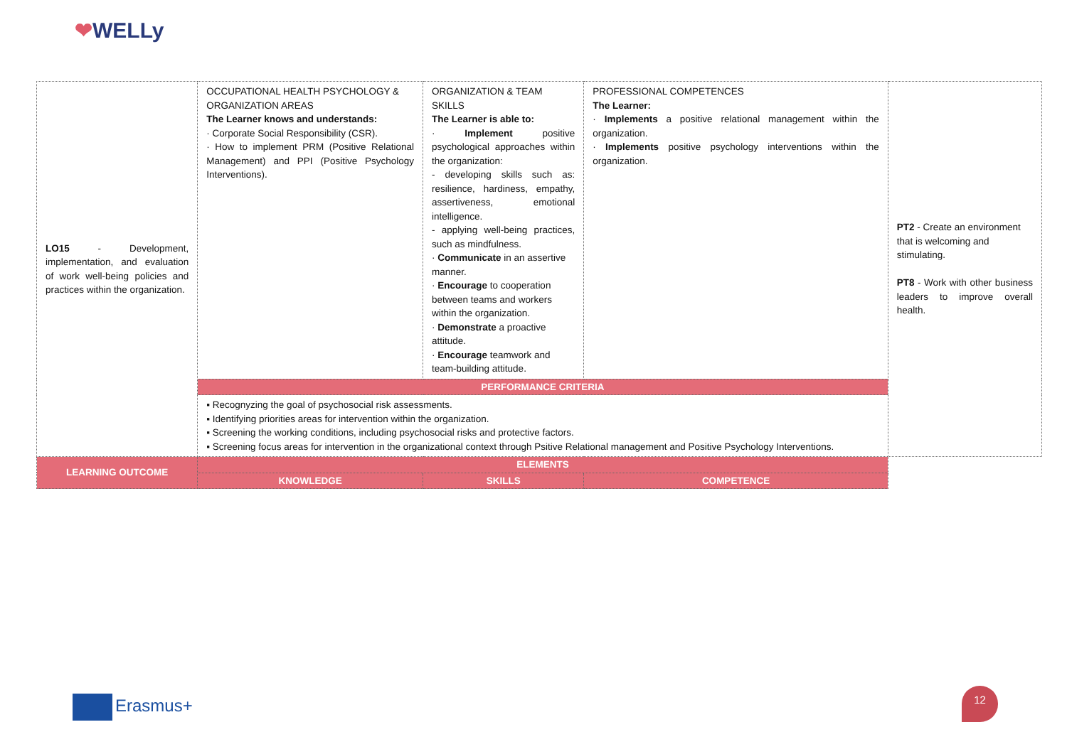❤WELLy
| LO15 - Development, implementation, and evaluation of work well-being policies and practices within the organization. | OCCUPATIONAL HEALTH PSYCHOLOGY & ORGANIZATION AREAS The Learner knows and understands: · Corporate Social Responsibility (CSR). · How to implement PRM (Positive Relational Management) and PPI (Positive Psychology Interventions). | ORGANIZATION & TEAM SKILLS The Learner is able to: · Implement positive psychological approaches within the organization: - developing skills such as: resilience, hardiness, empathy, assertiveness, emotional intelligence. - applying well-being practices, such as mindfulness. · Communicate in an assertive manner. · Encourage to cooperation between teams and workers within the organization. · Demonstrate a proactive attitude. · Encourage teamwork and team-building attitude. | PROFESSIONAL COMPETENCES The Learner: · Implements a positive relational management within the organization. · Implements positive psychology interventions within the organization. | PT2 - Create an environment that is welcoming and stimulating. PT8 - Work with other business leaders to improve overall health. |
| | PERFORMANCE CRITERIA | | | |
| | ▪ Recognyzing the goal of psychosocial risk assessments. ▪ Identifying priorities areas for intervention within the organization. ▪ Screening the working conditions, including psychosocial risks and protective factors. ▪ Screening focus areas for intervention in the organizational context through Psitive Relational management and Positive Psychology Interventions. | | | |
| LEARNING OUTCOME | ELEMENTS | | | |
| | KNOWLEDGE | SKILLS | COMPETENCE | |
Erasmus+
12